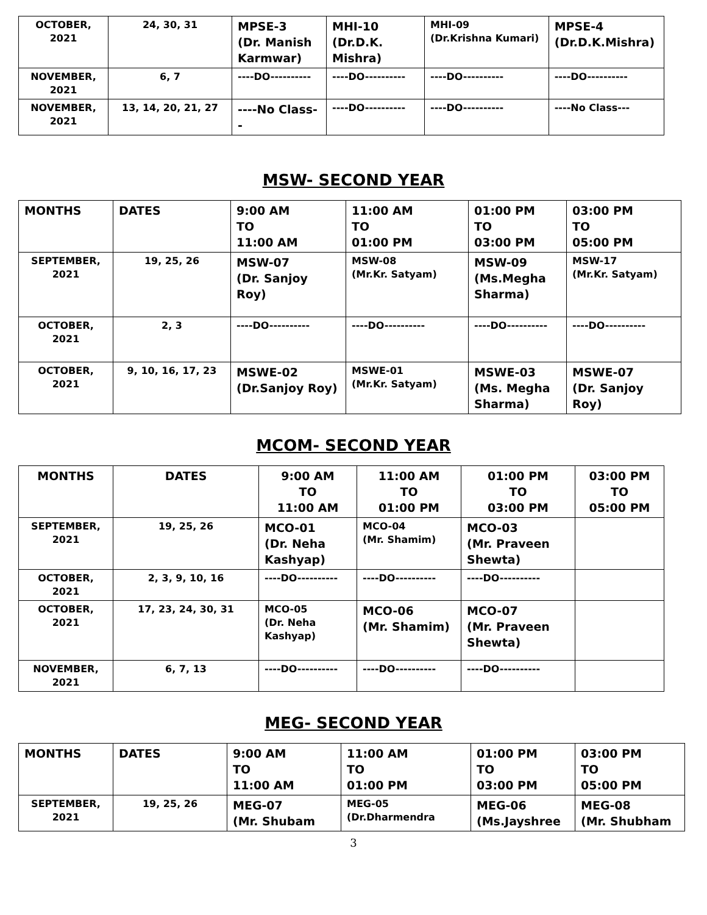| OCTOBER, 2021 | 24, 30, 31 | MPSE-3 (Dr. Manish Karmwar) | MHI-10 (Dr.D.K. Mishra) | MHI-09 (Dr.Krishna Kumari) | MPSE-4 (Dr.D.K.Mishra) |
| NOVEMBER, 2021 | 6, 7 | ----DO---------- | ----DO---------- | ----DO---------- | ----DO---------- |
| NOVEMBER, 2021 | 13, 14, 20, 21, 27 | ----No Class-- | ----DO---------- | ----DO---------- | ----No Class--- |
MSW- SECOND YEAR
| MONTHS | DATES | 9:00 AM TO 11:00 AM | 11:00 AM TO 01:00 PM | 01:00 PM TO 03:00 PM | 03:00 PM TO 05:00 PM |
| SEPTEMBER, 2021 | 19, 25, 26 | MSW-07 (Dr. Sanjoy Roy) | MSW-08 (Mr.Kr. Satyam) | MSW-09 (Ms.Megha Sharma) | MSW-17 (Mr.Kr. Satyam) |
| OCTOBER, 2021 | 2, 3 | ----DO---------- | ----DO---------- | ----DO---------- | ----DO---------- |
| OCTOBER, 2021 | 9, 10, 16, 17, 23 | MSWE-02 (Dr.Sanjoy Roy) | MSWE-01 (Mr.Kr. Satyam) | MSWE-03 (Ms. Megha Sharma) | MSWE-07 (Dr. Sanjoy Roy) |
MCOM- SECOND YEAR
| MONTHS | DATES | 9:00 AM TO 11:00 AM | 11:00 AM TO 01:00 PM | 01:00 PM TO 03:00 PM | 03:00 PM TO 05:00 PM |
| SEPTEMBER, 2021 | 19, 25, 26 | MCO-01 (Dr. Neha Kashyap) | MCO-04 (Mr. Shamim) | MCO-03 (Mr. Praveen Shewta) | |
| OCTOBER, 2021 | 2, 3, 9, 10, 16 | ----DO---------- | ----DO---------- | ----DO---------- | |
| OCTOBER, 2021 | 17, 23, 24, 30, 31 | MCO-05 (Dr. Neha Kashyap) | MCO-06 (Mr. Shamim) | MCO-07 (Mr. Praveen Shewta) | |
| NOVEMBER, 2021 | 6, 7, 13 | ----DO---------- | ----DO---------- | ----DO---------- | |
MEG- SECOND YEAR
| MONTHS | DATES | 9:00 AM TO 11:00 AM | 11:00 AM TO 01:00 PM | 01:00 PM TO 03:00 PM | 03:00 PM TO 05:00 PM |
| SEPTEMBER, 2021 | 19, 25, 26 | MEG-07 (Mr. Shubam | MEG-05 (Dr.Dharmendra | MEG-06 (Ms.Jayshree | MEG-08 (Mr. Shubham |
3